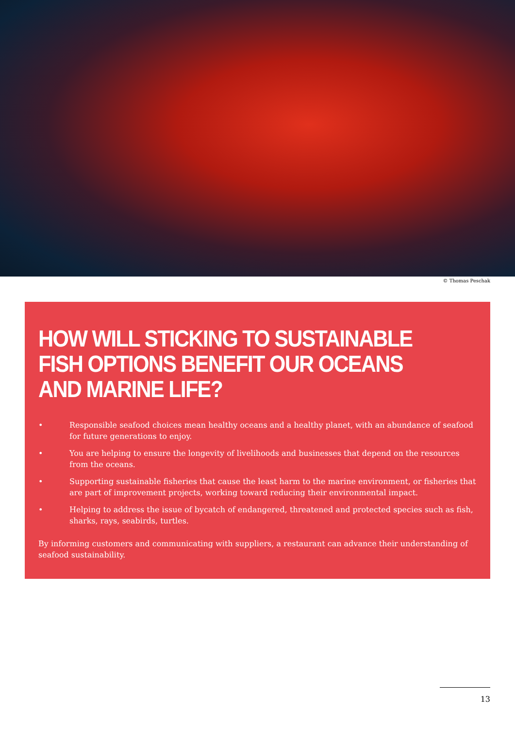© Thomas Peschak
HOW WILL STICKING TO SUSTAINABLE FISH OPTIONS BENEFIT OUR OCEANS AND MARINE LIFE?
• Responsible seafood choices mean healthy oceans and a healthy planet, with an abundance of seafood for future generations to enjoy.
• You are helping to ensure the longevity of livelihoods and businesses that depend on the resources from the oceans.
• Supporting sustainable fisheries that cause the least harm to the marine environment, or fisheries that are part of improvement projects, working toward reducing their environmental impact.
• Helping to address the issue of bycatch of endangered, threatened and protected species such as fish, sharks, rays, seabirds, turtles.
By informing customers and communicating with suppliers, a restaurant can advance their understanding of seafood sustainability.
13